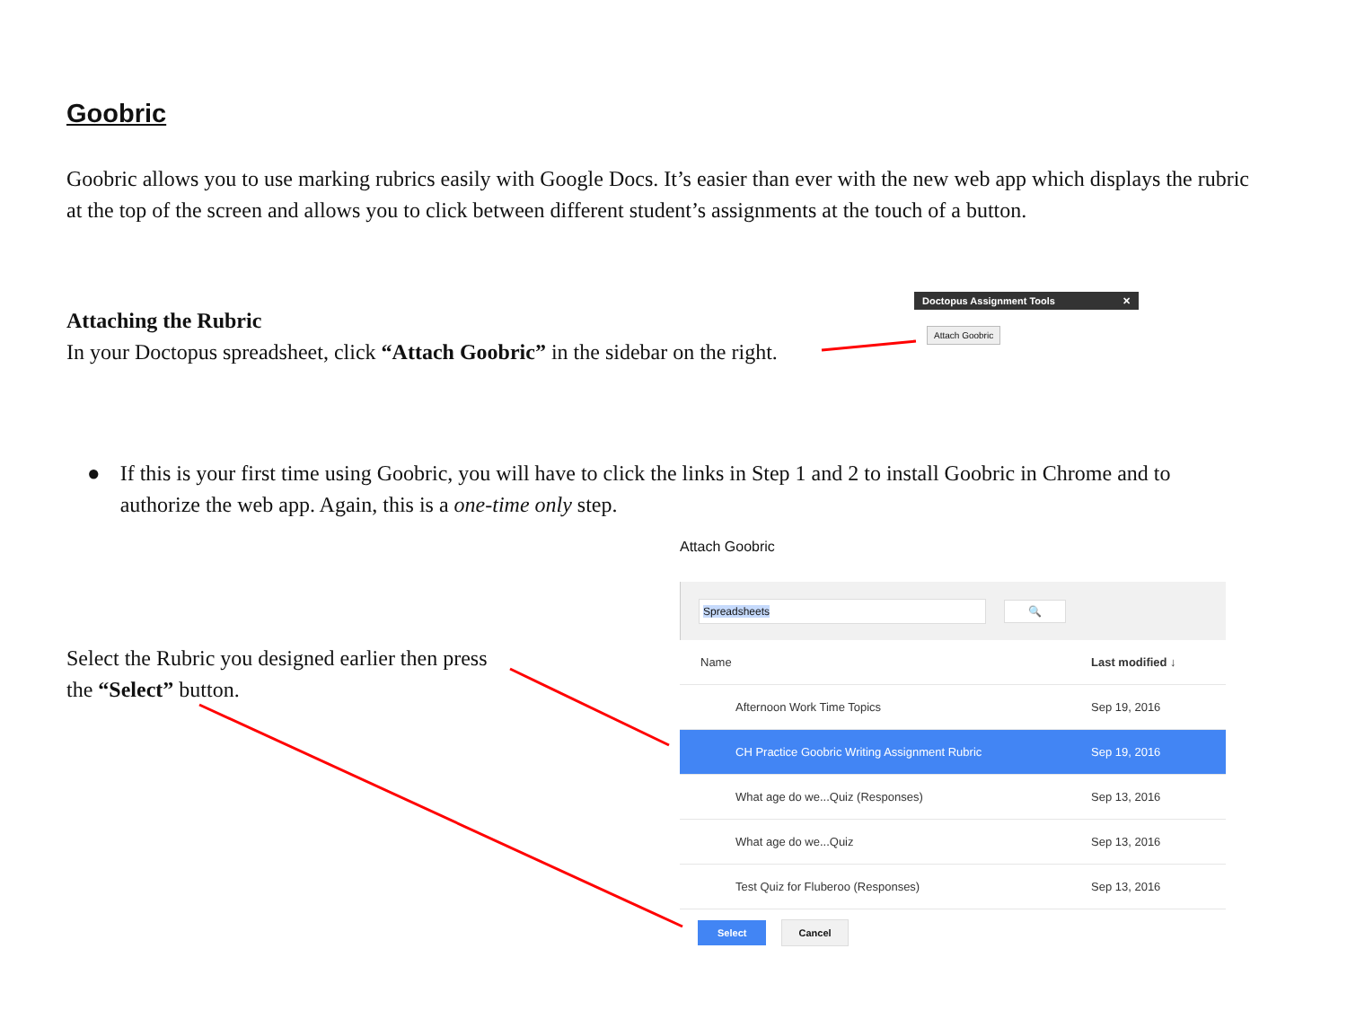Goobric
Goobric allows you to use marking rubrics easily with Google Docs. It’s easier than ever with the new web app which displays the rubric at the top of the screen and allows you to click between different student’s assignments at the touch of a button.
Attaching the Rubric
In your Doctopus spreadsheet, click “Attach Goobric” in the sidebar on the right.
Doctopus Assignment Tools ✕
Attach Goobric
● If this is your first time using Goobric, you will have to click the links in Step 1 and 2 to install Goobric in Chrome and to authorize the web app. Again, this is a one-time only step.
Select the Rubric you designed earlier then press the “Select” button.
Attach Goobric
Spreadsheets 🔍
Name Last modified ↓
Afternoon Work Time Topics Sep 19, 2016
CH Practice Goobric Writing Assignment Rubric Sep 19, 2016
What age do we...Quiz (Responses) Sep 13, 2016
What age do we...Quiz Sep 13, 2016
Test Quiz for Fluberoo (Responses) Sep 13, 2016
Select Cancel